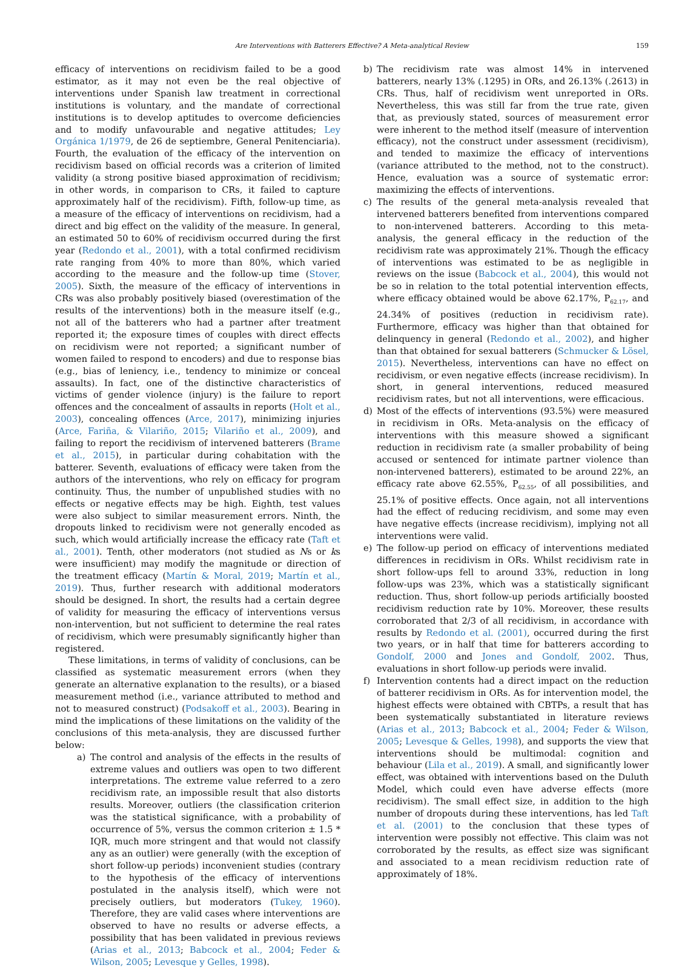Are Interventions with Batterers Effective? A Meta-analytical Review 159
efficacy of interventions on recidivism failed to be a good estimator, as it may not even be the real objective of interventions under Spanish law treatment in correctional institutions is voluntary, and the mandate of correctional institutions is to develop aptitudes to overcome deficiencies and to modify unfavourable and negative attitudes; Ley Orgánica 1/1979, de 26 de septiembre, General Penitenciaria). Fourth, the evaluation of the efficacy of the intervention on recidivism based on official records was a criterion of limited validity (a strong positive biased approximation of recidivism; in other words, in comparison to CRs, it failed to capture approximately half of the recidivism). Fifth, follow-up time, as a measure of the efficacy of interventions on recidivism, had a direct and big effect on the validity of the measure. In general, an estimated 50 to 60% of recidivism occurred during the first year (Redondo et al., 2001), with a total confirmed recidivism rate ranging from 40% to more than 80%, which varied according to the measure and the follow-up time (Stover, 2005). Sixth, the measure of the efficacy of interventions in CRs was also probably positively biased (overestimation of the results of the interventions) both in the measure itself (e.g., not all of the batterers who had a partner after treatment reported it; the exposure times of couples with direct effects on recidivism were not reported; a significant number of women failed to respond to encoders) and due to response bias (e.g., bias of leniency, i.e., tendency to minimize or conceal assaults). In fact, one of the distinctive characteristics of victims of gender violence (injury) is the failure to report offences and the concealment of assaults in reports (Holt et al., 2003), concealing offences (Arce, 2017), minimizing injuries (Arce, Fariña, & Vilariño, 2015; Vilariño et al., 2009), and failing to report the recidivism of intervened batterers (Brame et al., 2015), in particular during cohabitation with the batterer. Seventh, evaluations of efficacy were taken from the authors of the interventions, who rely on efficacy for program continuity. Thus, the number of unpublished studies with no effects or negative effects may be high. Eighth, test values were also subject to similar measurement errors. Ninth, the dropouts linked to recidivism were not generally encoded as such, which would artificially increase the efficacy rate (Taft et al., 2001). Tenth, other moderators (not studied as Ns or ks were insufficient) may modify the magnitude or direction of the treatment efficacy (Martín & Moral, 2019; Martín et al., 2019). Thus, further research with additional moderators should be designed. In short, the results had a certain degree of validity for measuring the efficacy of interventions versus non-intervention, but not sufficient to determine the real rates of recidivism, which were presumably significantly higher than registered.
These limitations, in terms of validity of conclusions, can be classified as systematic measurement errors (when they generate an alternative explanation to the results), or a biased measurement method (i.e., variance attributed to method and not to measured construct) (Podsakoff et al., 2003). Bearing in mind the implications of these limitations on the validity of the conclusions of this meta-analysis, they are discussed further below:
a) The control and analysis of the effects in the results of extreme values and outliers was open to two different interpretations. The extreme value referred to a zero recidivism rate, an impossible result that also distorts results. Moreover, outliers (the classification criterion was the statistical significance, with a probability of occurrence of 5%, versus the common criterion ± 1.5 * IQR, much more stringent and that would not classify any as an outlier) were generally (with the exception of short follow-up periods) inconvenient studies (contrary to the hypothesis of the efficacy of interventions postulated in the analysis itself), which were not precisely outliers, but moderators (Tukey, 1960). Therefore, they are valid cases where interventions are observed to have no results or adverse effects, a possibility that has been validated in previous reviews (Arias et al., 2013; Babcock et al., 2004; Feder & Wilson, 2005; Levesque y Gelles, 1998).
b) The recidivism rate was almost 14% in intervened batterers, nearly 13% (.1295) in ORs, and 26.13% (.2613) in CRs. Thus, half of recidivism went unreported in ORs. Nevertheless, this was still far from the true rate, given that, as previously stated, sources of measurement error were inherent to the method itself (measure of intervention efficacy), not the construct under assessment (recidivism), and tended to maximize the efficacy of interventions (variance attributed to the method, not to the construct). Hence, evaluation was a source of systematic error: maximizing the effects of interventions.
c) The results of the general meta-analysis revealed that intervened batterers benefited from interventions compared to non-intervened batterers. According to this meta-analysis, the general efficacy in the reduction of the recidivism rate was approximately 21%. Though the efficacy of interventions was estimated to be as negligible in reviews on the issue (Babcock et al., 2004), this would not be so in relation to the total potential intervention effects, where efficacy obtained would be above 62.17%, P<sub>62.17</sub>, and 24.34% of positives (reduction in recidivism rate). Furthermore, efficacy was higher than that obtained for delinquency in general (Redondo et al., 2002), and higher than that obtained for sexual batterers (Schmucker & Lösel, 2015). Nevertheless, interventions can have no effect on recidivism, or even negative effects (increase recidivism). In short, in general interventions, reduced measured recidivism rates, but not all interventions, were efficacious.
d) Most of the effects of interventions (93.5%) were measured in recidivism in ORs. Meta-analysis on the efficacy of interventions with this measure showed a significant reduction in recidivism rate (a smaller probability of being accused or sentenced for intimate partner violence than non-intervened batterers), estimated to be around 22%, an efficacy rate above 62.55%, P<sub>62.55</sub>, of all possibilities, and 25.1% of positive effects. Once again, not all interventions had the effect of reducing recidivism, and some may even have negative effects (increase recidivism), implying not all interventions were valid.
e) The follow-up period on efficacy of interventions mediated differences in recidivism in ORs. Whilst recidivism rate in short follow-ups fell to around 33%, reduction in long follow-ups was 23%, which was a statistically significant reduction. Thus, short follow-up periods artificially boosted recidivism reduction rate by 10%. Moreover, these results corroborated that 2/3 of all recidivism, in accordance with results by Redondo et al. (2001), occurred during the first two years, or in half that time for batterers according to Gondolf, 2000 and Jones and Gondolf, 2002. Thus, evaluations in short follow-up periods were invalid.
f) Intervention contents had a direct impact on the reduction of batterer recidivism in ORs. As for intervention model, the highest effects were obtained with CBTPs, a result that has been systematically substantiated in literature reviews (Arias et al., 2013; Babcock et al., 2004; Feder & Wilson, 2005; Levesque & Gelles, 1998), and supports the view that interventions should be multimodal: cognition and behaviour (Lila et al., 2019). A small, and significantly lower effect, was obtained with interventions based on the Duluth Model, which could even have adverse effects (more recidivism). The small effect size, in addition to the high number of dropouts during these interventions, has led Taft et al. (2001) to the conclusion that these types of intervention were possibly not effective. This claim was not corroborated by the results, as effect size was significant and associated to a mean recidivism reduction rate of approximately of 18%.